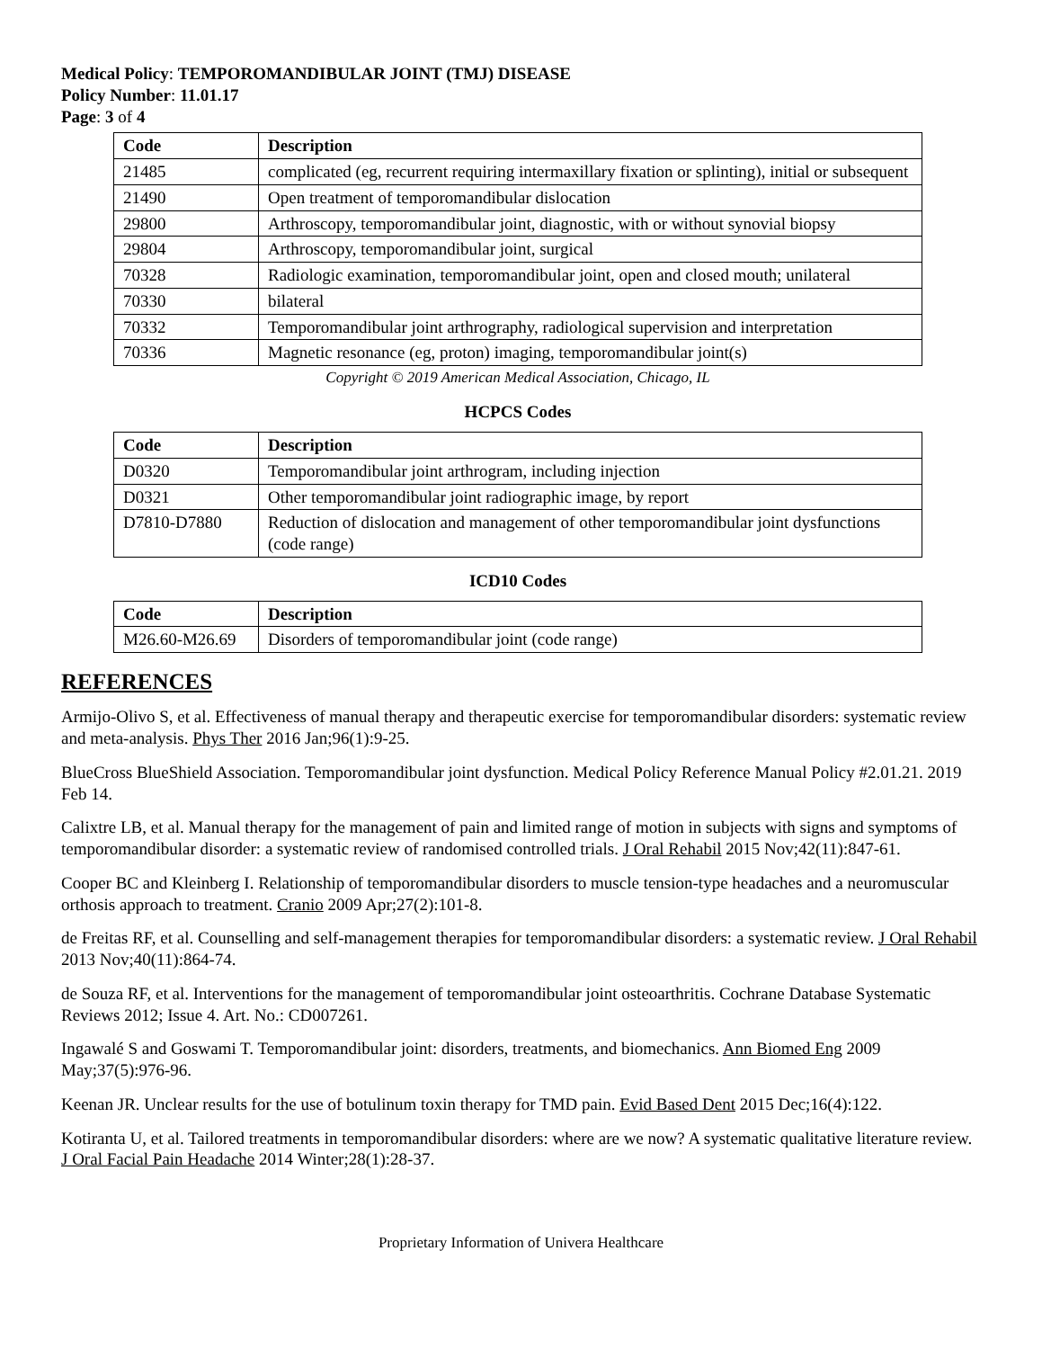Medical Policy: TEMPOROMANDIBULAR JOINT (TMJ) DISEASE
Policy Number: 11.01.17
Page: 3 of 4
| Code | Description |
| --- | --- |
| 21485 | complicated (eg, recurrent requiring intermaxillary fixation or splinting), initial or subsequent |
| 21490 | Open treatment of temporomandibular dislocation |
| 29800 | Arthroscopy, temporomandibular joint, diagnostic, with or without synovial biopsy |
| 29804 | Arthroscopy, temporomandibular joint, surgical |
| 70328 | Radiologic examination, temporomandibular joint, open and closed mouth; unilateral |
| 70330 | bilateral |
| 70332 | Temporomandibular joint arthrography, radiological supervision and interpretation |
| 70336 | Magnetic resonance (eg, proton) imaging, temporomandibular joint(s) |
Copyright © 2019 American Medical Association, Chicago, IL
HCPCS Codes
| Code | Description |
| --- | --- |
| D0320 | Temporomandibular joint arthrogram, including injection |
| D0321 | Other temporomandibular joint radiographic image, by report |
| D7810-D7880 | Reduction of dislocation and management of other temporomandibular joint dysfunctions (code range) |
ICD10 Codes
| Code | Description |
| --- | --- |
| M26.60-M26.69 | Disorders of temporomandibular joint (code range) |
REFERENCES
Armijo-Olivo S, et al. Effectiveness of manual therapy and therapeutic exercise for temporomandibular disorders: systematic review and meta-analysis. Phys Ther 2016 Jan;96(1):9-25.
BlueCross BlueShield Association. Temporomandibular joint dysfunction. Medical Policy Reference Manual Policy #2.01.21. 2019 Feb 14.
Calixtre LB, et al. Manual therapy for the management of pain and limited range of motion in subjects with signs and symptoms of temporomandibular disorder: a systematic review of randomised controlled trials. J Oral Rehabil 2015 Nov;42(11):847-61.
Cooper BC and Kleinberg I. Relationship of temporomandibular disorders to muscle tension-type headaches and a neuromuscular orthosis approach to treatment. Cranio 2009 Apr;27(2):101-8.
de Freitas RF, et al. Counselling and self-management therapies for temporomandibular disorders: a systematic review. J Oral Rehabil 2013 Nov;40(11):864-74.
de Souza RF, et al. Interventions for the management of temporomandibular joint osteoarthritis. Cochrane Database Systematic Reviews 2012; Issue 4. Art. No.: CD007261.
Ingawalé S and Goswami T. Temporomandibular joint: disorders, treatments, and biomechanics. Ann Biomed Eng 2009 May;37(5):976-96.
Keenan JR. Unclear results for the use of botulinum toxin therapy for TMD pain. Evid Based Dent 2015 Dec;16(4):122.
Kotiranta U, et al. Tailored treatments in temporomandibular disorders: where are we now? A systematic qualitative literature review. J Oral Facial Pain Headache 2014 Winter;28(1):28-37.
Proprietary Information of Univera Healthcare